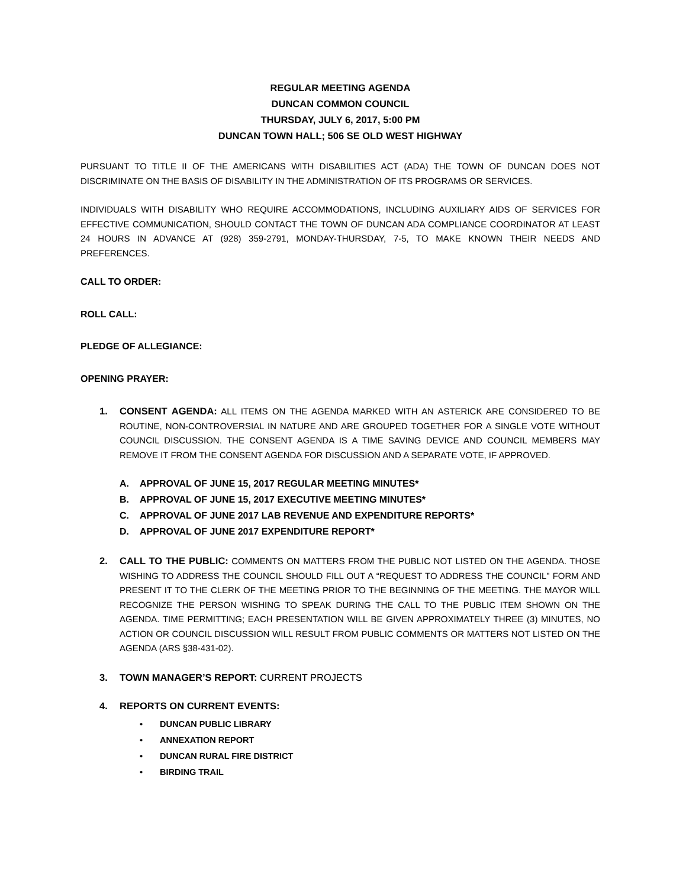REGULAR MEETING AGENDA
DUNCAN COMMON COUNCIL
THURSDAY, JULY 6, 2017, 5:00 PM
DUNCAN TOWN HALL; 506 SE OLD WEST HIGHWAY
PURSUANT TO TITLE II OF THE AMERICANS WITH DISABILITIES ACT (ADA) THE TOWN OF DUNCAN DOES NOT DISCRIMINATE ON THE BASIS OF DISABILITY IN THE ADMINISTRATION OF ITS PROGRAMS OR SERVICES.
INDIVIDUALS WITH DISABILITY WHO REQUIRE ACCOMMODATIONS, INCLUDING AUXILIARY AIDS OF SERVICES FOR EFFECTIVE COMMUNICATION, SHOULD CONTACT THE TOWN OF DUNCAN ADA COMPLIANCE COORDINATOR AT LEAST 24 HOURS IN ADVANCE AT (928) 359-2791, MONDAY-THURSDAY, 7-5, TO MAKE KNOWN THEIR NEEDS AND PREFERENCES.
CALL TO ORDER:
ROLL CALL:
PLEDGE OF ALLEGIANCE:
OPENING PRAYER:
1. CONSENT AGENDA: ALL ITEMS ON THE AGENDA MARKED WITH AN ASTERICK ARE CONSIDERED TO BE ROUTINE, NON-CONTROVERSIAL IN NATURE AND ARE GROUPED TOGETHER FOR A SINGLE VOTE WITHOUT COUNCIL DISCUSSION. THE CONSENT AGENDA IS A TIME SAVING DEVICE AND COUNCIL MEMBERS MAY REMOVE IT FROM THE CONSENT AGENDA FOR DISCUSSION AND A SEPARATE VOTE, IF APPROVED.
A. APPROVAL OF JUNE 15, 2017 REGULAR MEETING MINUTES*
B. APPROVAL OF JUNE 15, 2017 EXECUTIVE MEETING MINUTES*
C. APPROVAL OF JUNE 2017 LAB REVENUE AND EXPENDITURE REPORTS*
D. APPROVAL OF JUNE 2017 EXPENDITURE REPORT*
2. CALL TO THE PUBLIC: COMMENTS ON MATTERS FROM THE PUBLIC NOT LISTED ON THE AGENDA. THOSE WISHING TO ADDRESS THE COUNCIL SHOULD FILL OUT A “REQUEST TO ADDRESS THE COUNCIL” FORM AND PRESENT IT TO THE CLERK OF THE MEETING PRIOR TO THE BEGINNING OF THE MEETING. THE MAYOR WILL RECOGNIZE THE PERSON WISHING TO SPEAK DURING THE CALL TO THE PUBLIC ITEM SHOWN ON THE AGENDA. TIME PERMITTING; EACH PRESENTATION WILL BE GIVEN APPROXIMATELY THREE (3) MINUTES, NO ACTION OR COUNCIL DISCUSSION WILL RESULT FROM PUBLIC COMMENTS OR MATTERS NOT LISTED ON THE AGENDA (ARS §38-431-02).
3. TOWN MANAGER’S REPORT: CURRENT PROJECTS
4. REPORTS ON CURRENT EVENTS:
• DUNCAN PUBLIC LIBRARY
• ANNEXATION REPORT
• DUNCAN RURAL FIRE DISTRICT
• BIRDING TRAIL